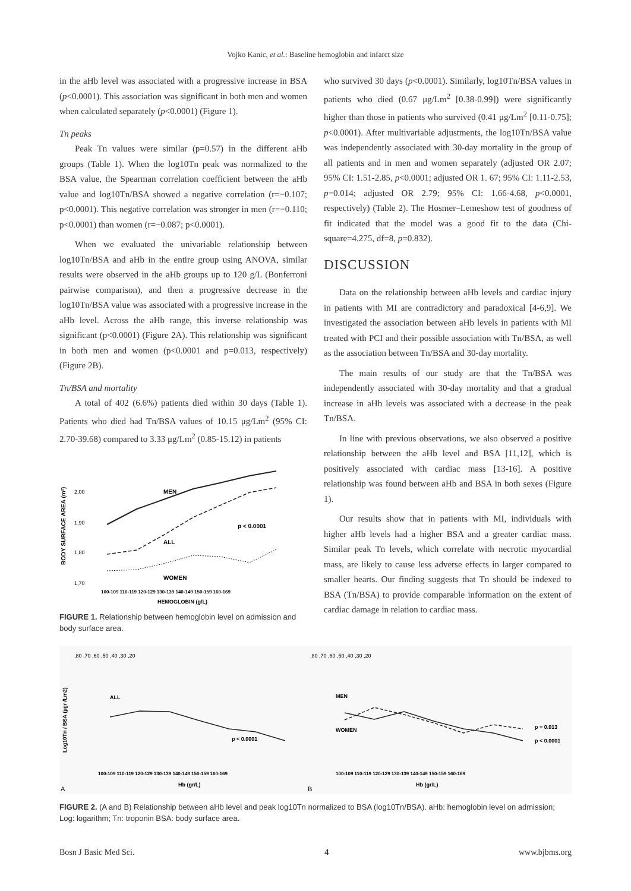Vojko Kanic, et al.: Baseline hemoglobin and infarct size
in the aHb level was associated with a progressive increase in BSA (p<0.0001). This association was significant in both men and women when calculated separately (p<0.0001) (Figure 1).
Tn peaks
Peak Tn values were similar (p=0.57) in the different aHb groups (Table 1). When the log10Tn peak was normalized to the BSA value, the Spearman correlation coefficient between the aHb value and log10Tn/BSA showed a negative correlation (r=−0.107; p<0.0001). This negative correlation was stronger in men (r=−0.110; p<0.0001) than women (r=−0.087; p<0.0001).
When we evaluated the univariable relationship between log10Tn/BSA and aHb in the entire group using ANOVA, similar results were observed in the aHb groups up to 120 g/L (Bonferroni pairwise comparison), and then a progressive decrease in the log10Tn/BSA value was associated with a progressive increase in the aHb level. Across the aHb range, this inverse relationship was significant (p<0.0001) (Figure 2A). This relationship was significant in both men and women (p<0.0001 and p=0.013, respectively) (Figure 2B).
Tn/BSA and mortality
A total of 402 (6.6%) patients died within 30 days (Table 1). Patients who died had Tn/BSA values of 10.15 μg/Lm<sup>2</sup> (95% CI: 2.70-39.68) compared to 3.33 μg/Lm<sup>2</sup> (0.85-15.12) in patients
BODY SURFACE AREA (m²)
2,00
1,90
1,80
1,70
MEN
p < 0.0001
ALL
WOMEN
100-109 110-119 120-129 130-139 140-149 150-159 160-169
HEMOGLOBIN (g/L)
FIGURE 1. Relationship between hemoglobin level on admission and body surface area.
who survived 30 days (p<0.0001). Similarly, log10Tn/BSA values in patients who died (0.67 μg/Lm<sup>2</sup> [0.38-0.99]) were significantly higher than those in patients who survived (0.41 μg/Lm<sup>2</sup> [0.11-0.75]; p<0.0001). After multivariable adjustments, the log10Tn/BSA value was independently associated with 30-day mortality in the group of all patients and in men and women separately (adjusted OR 2.07; 95% CI: 1.51-2.85, p<0.0001; adjusted OR 1. 67; 95% CI: 1.11-2.53, p=0.014; adjusted OR 2.79; 95% CI: 1.66-4.68, p<0.0001, respectively) (Table 2). The Hosmer–Lemeshow test of goodness of fit indicated that the model was a good fit to the data (Chi-square=4.275, df=8, p=0.832).
DISCUSSION
Data on the relationship between aHb levels and cardiac injury in patients with MI are contradictory and paradoxical [4-6,9]. We investigated the association between aHb levels in patients with MI treated with PCI and their possible association with Tn/BSA, as well as the association between Tn/BSA and 30-day mortality.
The main results of our study are that the Tn/BSA was independently associated with 30-day mortality and that a gradual increase in aHb levels was associated with a decrease in the peak Tn/BSA.
In line with previous observations, we also observed a positive relationship between the aHb level and BSA [11,12], which is positively associated with cardiac mass [13-16]. A positive relationship was found between aHb and BSA in both sexes (Figure 1).
Our results show that in patients with MI, individuals with higher aHb levels had a higher BSA and a greater cardiac mass. Similar peak Tn levels, which correlate with necrotic myocardial mass, are likely to cause less adverse effects in larger compared to smaller hearts. Our finding suggests that Tn should be indexed to BSA (Tn/BSA) to provide comparable information on the extent of cardiac damage in relation to cardiac mass.
Log10Tn / BSA (µgr /Lm2)
,80 ,70 ,60 ,50 ,40 ,30 ,20
ALL
p < 0.0001
100-109 110-119 120-129 130-139 140-149 150-159 160-169
Hb (gr/L)
A
,80 ,70 ,60 ,50 ,40 ,30 ,20
MEN
WOMEN
p = 0.013
p < 0.0001
100-109 110-119 120-129 130-139 140-149 150-159 160-169
Hb (gr/L)
B
FIGURE 2. (A and B) Relationship between aHb level and peak log10Tn normalized to BSA (log10Tn/BSA). aHb: hemoglobin level on admission; Log: logarithm; Tn: troponin BSA: body surface area.
Bosn J Basic Med Sci. 4 www.bjbms.org